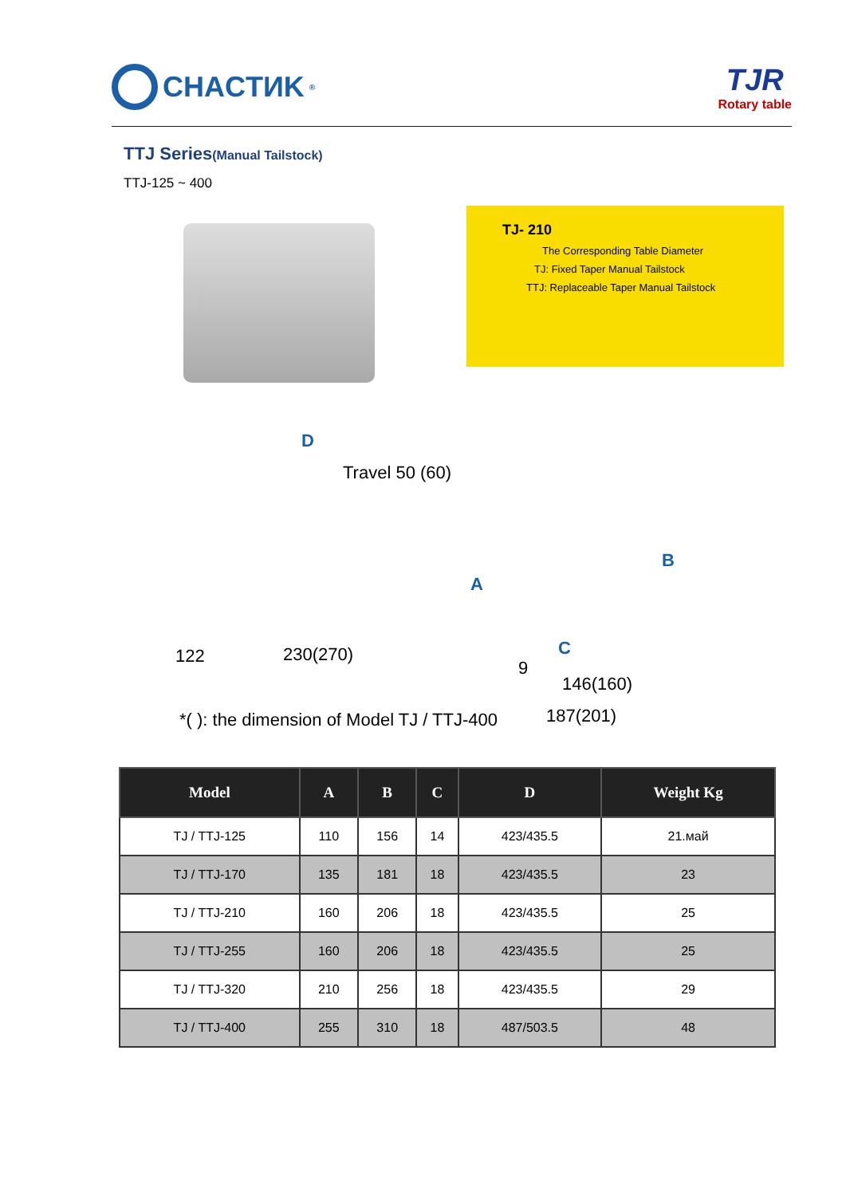CHACTИK<sup>®</sup>
TJR
Rotary table
TTJ Series(Manual Tailstock)
TTJ-125 ~ 400
TJ- 210
The Corresponding Table Diameter
TJ: Fixed Taper Manual Tailstock
TTJ: Replaceable Taper Manual Tailstock
D
Travel 50 (60)
A
B
122 230(270)
9
C
146(160)
*( ): the dimension of Model TJ / TTJ-400 187(201)
| Model | A | B | C | D | Weight Kg |
| --- | --- | --- | --- | --- | --- |
| TJ / TTJ-125 | 110 | 156 | 14 | 423/435.5 | 21.май |
| TJ / TTJ-170 | 135 | 181 | 18 | 423/435.5 | 23 |
| TJ / TTJ-210 | 160 | 206 | 18 | 423/435.5 | 25 |
| TJ / TTJ-255 | 160 | 206 | 18 | 423/435.5 | 25 |
| TJ / TTJ-320 | 210 | 256 | 18 | 423/435.5 | 29 |
| TJ / TTJ-400 | 255 | 310 | 18 | 487/503.5 | 48 |